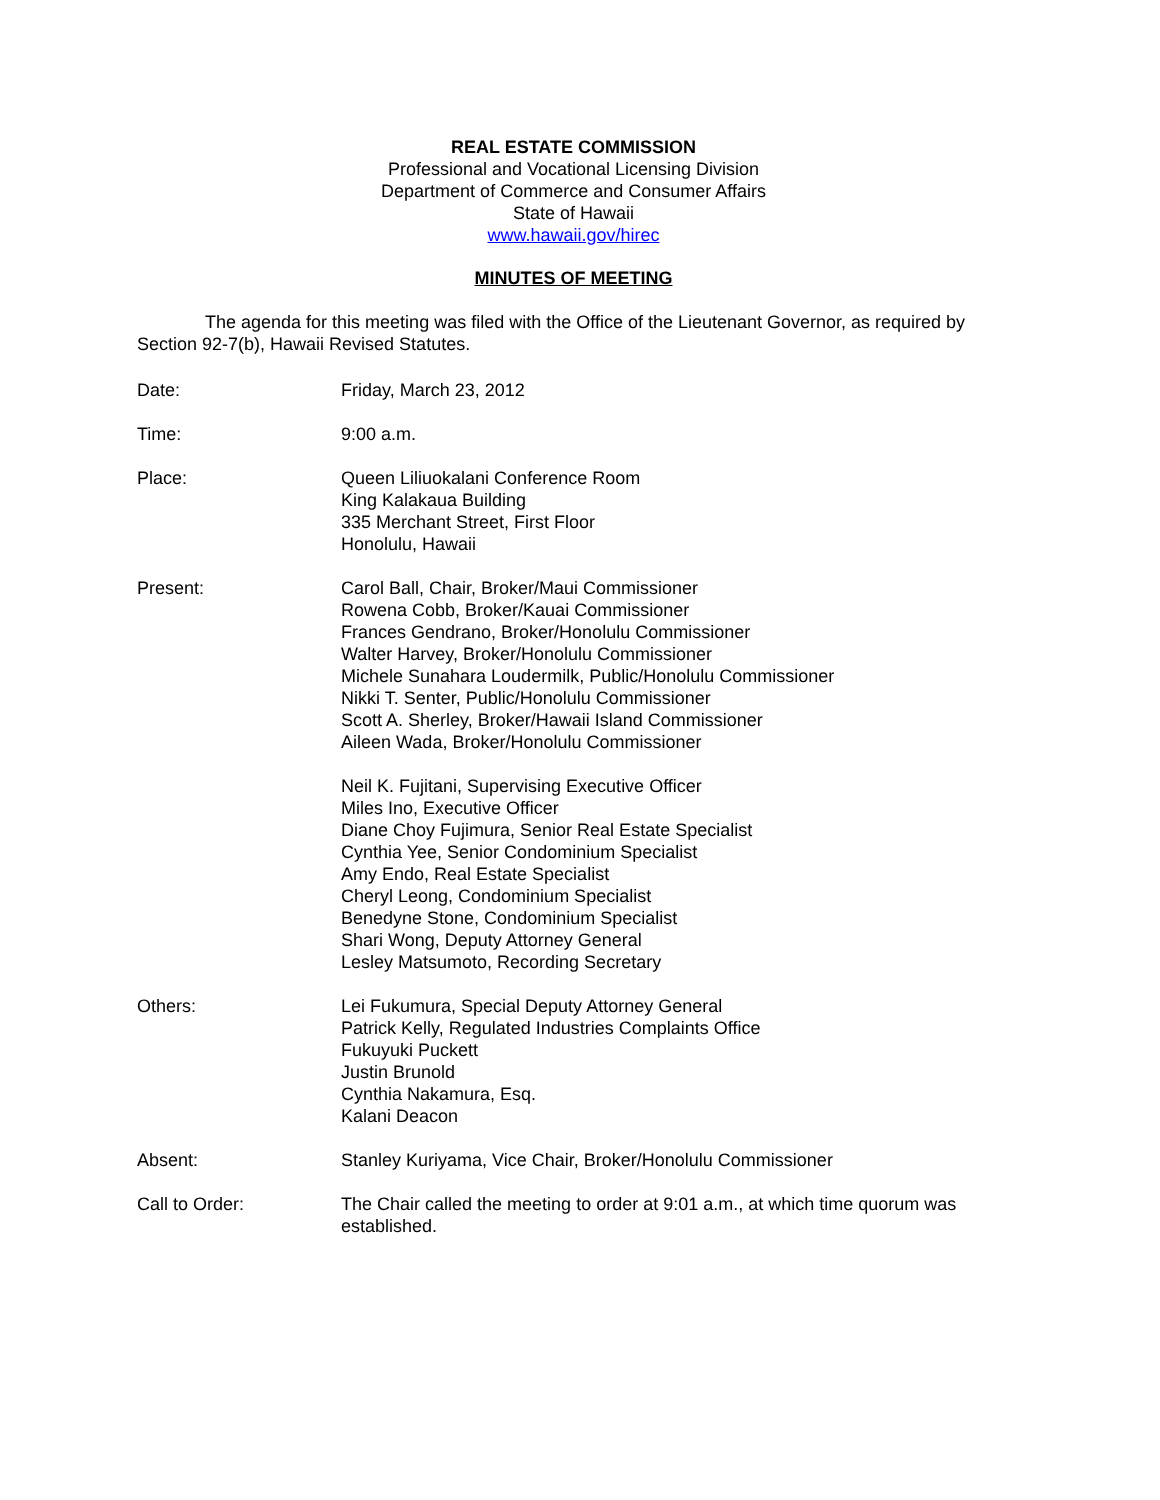REAL ESTATE COMMISSION
Professional and Vocational Licensing Division
Department of Commerce and Consumer Affairs
State of Hawaii
www.hawaii.gov/hirec
MINUTES OF MEETING
The agenda for this meeting was filed with the Office of the Lieutenant Governor, as required by Section 92-7(b), Hawaii Revised Statutes.
Date: Friday, March 23, 2012
Time: 9:00 a.m.
Place: Queen Liliuokalani Conference Room
King Kalakaua Building
335 Merchant Street, First Floor
Honolulu, Hawaii
Present: Carol Ball, Chair, Broker/Maui Commissioner
Rowena Cobb, Broker/Kauai Commissioner
Frances Gendrano, Broker/Honolulu Commissioner
Walter Harvey, Broker/Honolulu Commissioner
Michele Sunahara Loudermilk, Public/Honolulu Commissioner
Nikki T. Senter, Public/Honolulu Commissioner
Scott A. Sherley, Broker/Hawaii Island Commissioner
Aileen Wada, Broker/Honolulu Commissioner
Neil K. Fujitani, Supervising Executive Officer
Miles Ino, Executive Officer
Diane Choy Fujimura, Senior Real Estate Specialist
Cynthia Yee, Senior Condominium Specialist
Amy Endo, Real Estate Specialist
Cheryl Leong, Condominium Specialist
Benedyne Stone, Condominium Specialist
Shari Wong, Deputy Attorney General
Lesley Matsumoto, Recording Secretary
Others: Lei Fukumura, Special Deputy Attorney General
Patrick Kelly, Regulated Industries Complaints Office
Fukuyuki Puckett
Justin Brunold
Cynthia Nakamura, Esq.
Kalani Deacon
Absent: Stanley Kuriyama, Vice Chair, Broker/Honolulu Commissioner
Call to Order: The Chair called the meeting to order at 9:01 a.m., at which time quorum was established.